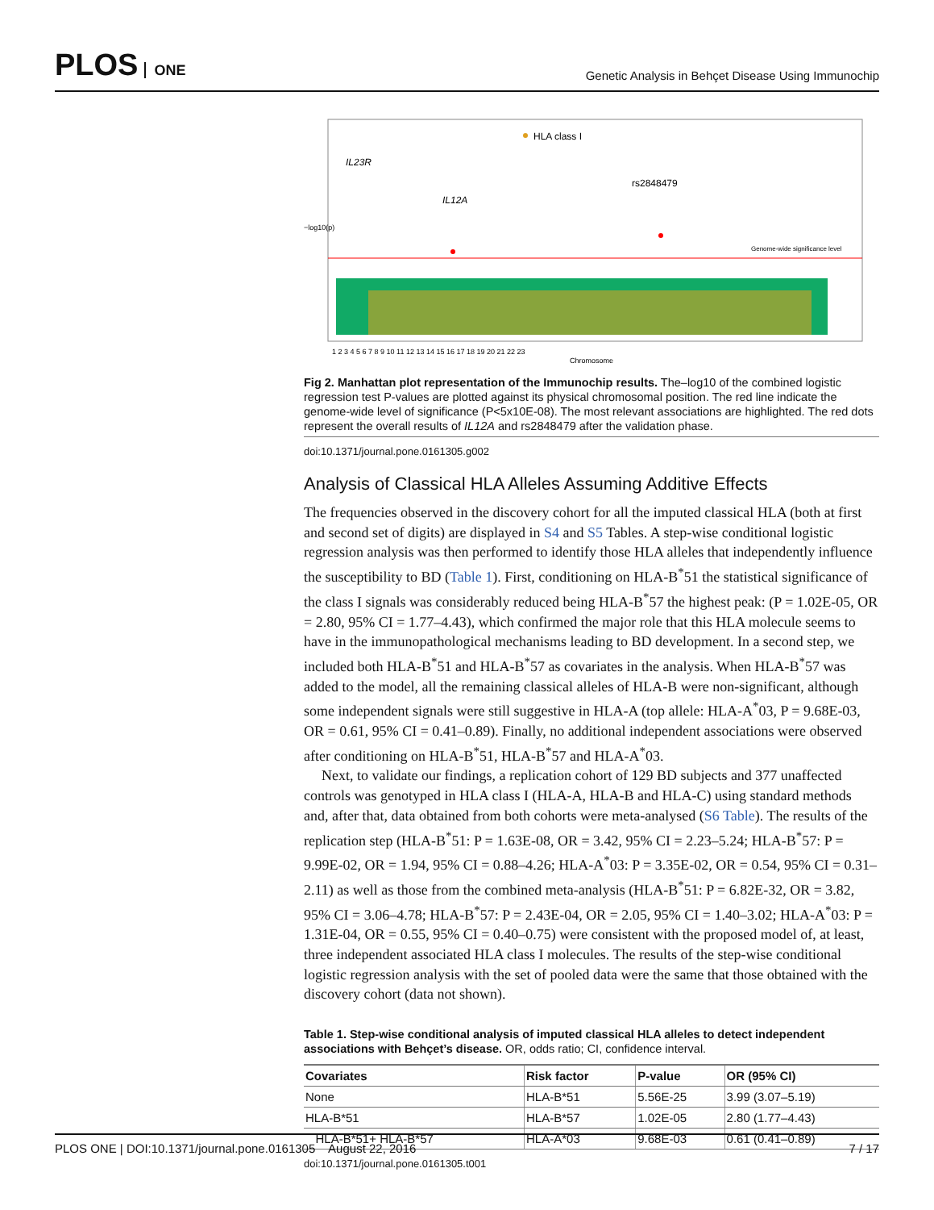PLOS ONE
Genetic Analysis in Behçet Disease Using Immunochip
HLA class I
IL23R
IL12A
rs2848479
Genome-wide significance level
1 2 3 4 5 6 7 8 9 10 11 12 13 14 15 16 17 18 19 20 21 22 23
Chromosome
−log10(p)
Fig 2. Manhattan plot representation of the Immunochip results. The–log10 of the combined logistic regression test P-values are plotted against its physical chromosomal position. The red line indicate the genome-wide level of significance (P<5x10E-08). The most relevant associations are highlighted. The red dots represent the overall results of IL12A and rs2848479 after the validation phase.
doi:10.1371/journal.pone.0161305.g002
Analysis of Classical HLA Alleles Assuming Additive Effects
The frequencies observed in the discovery cohort for all the imputed classical HLA (both at first and second set of digits) are displayed in S4 and S5 Tables. A step-wise conditional logistic regression analysis was then performed to identify those HLA alleles that independently influence the susceptibility to BD (Table 1). First, conditioning on HLA-B<sup>*</sup>51 the statistical significance of the class I signals was considerably reduced being HLA-B<sup>*</sup>57 the highest peak: (P = 1.02E-05, OR = 2.80, 95% CI = 1.77–4.43), which confirmed the major role that this HLA molecule seems to have in the immunopathological mechanisms leading to BD development. In a second step, we included both HLA-B<sup>*</sup>51 and HLA-B<sup>*</sup>57 as covariates in the analysis. When HLA-B<sup>*</sup>57 was added to the model, all the remaining classical alleles of HLA-B were non-significant, although some independent signals were still suggestive in HLA-A (top allele: HLA-A<sup>*</sup>03, P = 9.68E-03, OR = 0.61, 95% CI = 0.41–0.89). Finally, no additional independent associations were observed after conditioning on HLA-B<sup>*</sup>51, HLA-B<sup>*</sup>57 and HLA-A<sup>*</sup>03.
Next, to validate our findings, a replication cohort of 129 BD subjects and 377 unaffected controls was genotyped in HLA class I (HLA-A, HLA-B and HLA-C) using standard methods and, after that, data obtained from both cohorts were meta-analysed (S6 Table). The results of the replication step (HLA-B<sup>*</sup>51: P = 1.63E-08, OR = 3.42, 95% CI = 2.23–5.24; HLA-B<sup>*</sup>57: P = 9.99E-02, OR = 1.94, 95% CI = 0.88–4.26; HLA-A<sup>*</sup>03: P = 3.35E-02, OR = 0.54, 95% CI = 0.31–2.11) as well as those from the combined meta-analysis (HLA-B<sup>*</sup>51: P = 6.82E-32, OR = 3.82, 95% CI = 3.06–4.78; HLA-B<sup>*</sup>57: P = 2.43E-04, OR = 2.05, 95% CI = 1.40–3.02; HLA-A<sup>*</sup>03: P = 1.31E-04, OR = 0.55, 95% CI = 0.40–0.75) were consistent with the proposed model of, at least, three independent associated HLA class I molecules. The results of the step-wise conditional logistic regression analysis with the set of pooled data were the same that those obtained with the discovery cohort (data not shown).
Table 1. Step-wise conditional analysis of imputed classical HLA alleles to detect independent associations with Behçet’s disease. OR, odds ratio; CI, confidence interval.
| Covariates | Risk factor | P-value | OR (95% CI) |
| --- | --- | --- | --- |
| None | HLA-B*51 | 5.56E-25 | 3.99 (3.07–5.19) |
| HLA-B*51 | HLA-B*57 | 1.02E-05 | 2.80 (1.77–4.43) |
| HLA-B*51+ HLA-B*57 | HLA-A*03 | 9.68E-03 | 0.61 (0.41–0.89) |
doi:10.1371/journal.pone.0161305.t001
PLOS ONE | DOI:10.1371/journal.pone.0161305 August 22, 2016 7 / 17